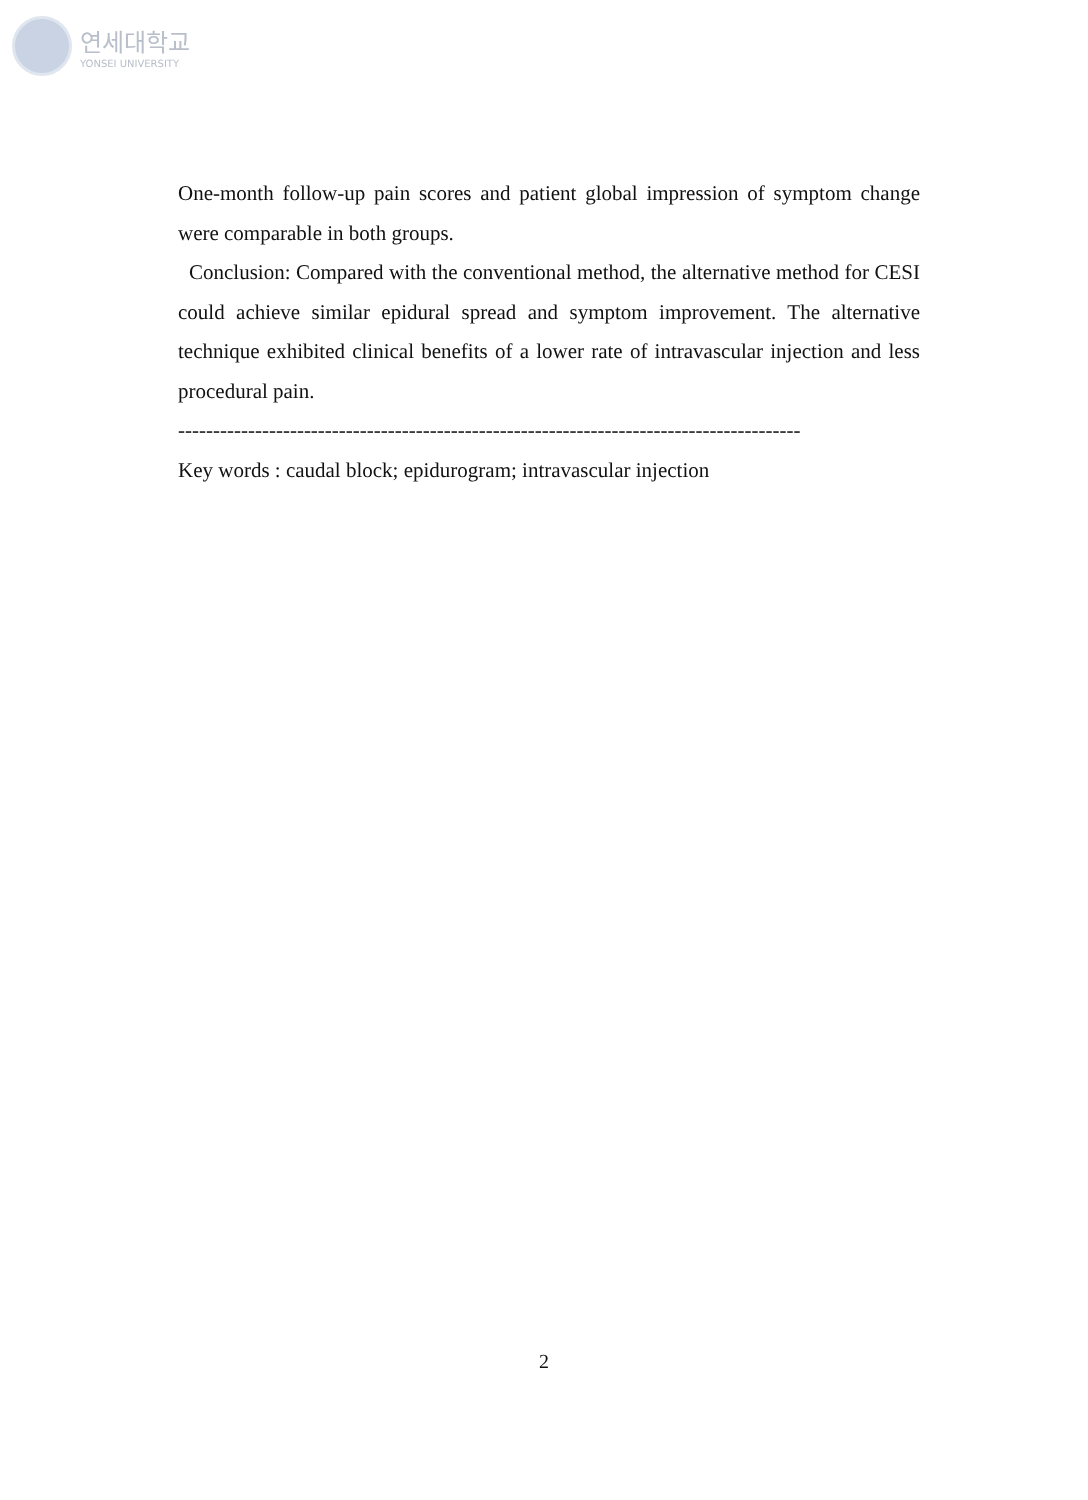연세대학교
YONSEI UNIVERSITY
One-month follow-up pain scores and patient global impression of symptom change were comparable in both groups.
Conclusion: Compared with the conventional method, the alternative method for CESI could achieve similar epidural spread and symptom improvement. The alternative technique exhibited clinical benefits of a lower rate of intravascular injection and less procedural pain.
-----------------------------------------------------------------------------------------
Key words : caudal block; epidurogram; intravascular injection
2